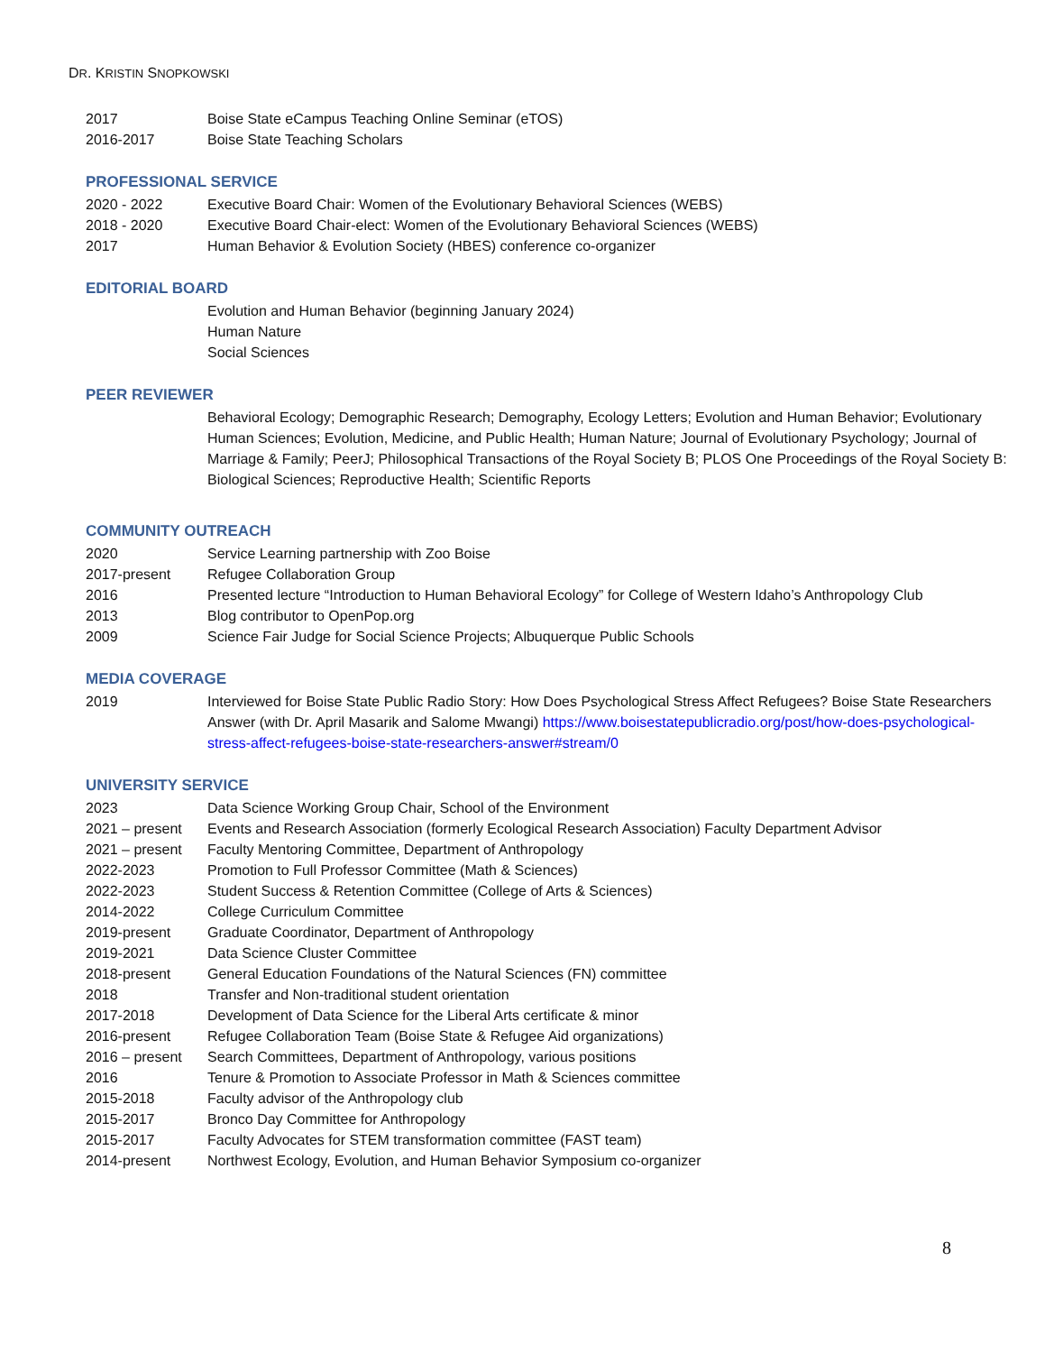DR. KRISTIN SNOPKOWSKI
2017 Boise State eCampus Teaching Online Seminar (eTOS)
2016-2017 Boise State Teaching Scholars
PROFESSIONAL SERVICE
2020 - 2022 Executive Board Chair: Women of the Evolutionary Behavioral Sciences (WEBS)
2018 - 2020 Executive Board Chair-elect: Women of the Evolutionary Behavioral Sciences (WEBS)
2017 Human Behavior & Evolution Society (HBES) conference co-organizer
EDITORIAL BOARD
Evolution and Human Behavior (beginning January 2024)
Human Nature
Social Sciences
PEER REVIEWER
Behavioral Ecology; Demographic Research; Demography, Ecology Letters; Evolution and Human Behavior; Evolutionary Human Sciences; Evolution, Medicine, and Public Health; Human Nature; Journal of Evolutionary Psychology; Journal of Marriage & Family; PeerJ; Philosophical Transactions of the Royal Society B; PLOS One Proceedings of the Royal Society B: Biological Sciences; Reproductive Health; Scientific Reports
COMMUNITY OUTREACH
2020 Service Learning partnership with Zoo Boise
2017-present Refugee Collaboration Group
2016 Presented lecture “Introduction to Human Behavioral Ecology” for College of Western Idaho’s Anthropology Club
2013 Blog contributor to OpenPop.org
2009 Science Fair Judge for Social Science Projects; Albuquerque Public Schools
MEDIA COVERAGE
2019 Interviewed for Boise State Public Radio Story: How Does Psychological Stress Affect Refugees? Boise State Researchers Answer (with Dr. April Masarik and Salome Mwangi) https://www.boisestatepublicradio.org/post/how-does-psychological-stress-affect-refugees-boise-state-researchers-answer#stream/0
UNIVERSITY SERVICE
2023 Data Science Working Group Chair, School of the Environment
2021 – present Events and Research Association (formerly Ecological Research Association) Faculty Department Advisor
2021 – present Faculty Mentoring Committee, Department of Anthropology
2022-2023 Promotion to Full Professor Committee (Math & Sciences)
2022-2023 Student Success & Retention Committee (College of Arts & Sciences)
2014-2022 College Curriculum Committee
2019-present Graduate Coordinator, Department of Anthropology
2019-2021 Data Science Cluster Committee
2018-present General Education Foundations of the Natural Sciences (FN) committee
2018 Transfer and Non-traditional student orientation
2017-2018 Development of Data Science for the Liberal Arts certificate & minor
2016-present Refugee Collaboration Team (Boise State & Refugee Aid organizations)
2016 – present Search Committees, Department of Anthropology, various positions
2016 Tenure & Promotion to Associate Professor in Math & Sciences committee
2015-2018 Faculty advisor of the Anthropology club
2015-2017 Bronco Day Committee for Anthropology
2015-2017 Faculty Advocates for STEM transformation committee (FAST team)
2014-present Northwest Ecology, Evolution, and Human Behavior Symposium co-organizer
8